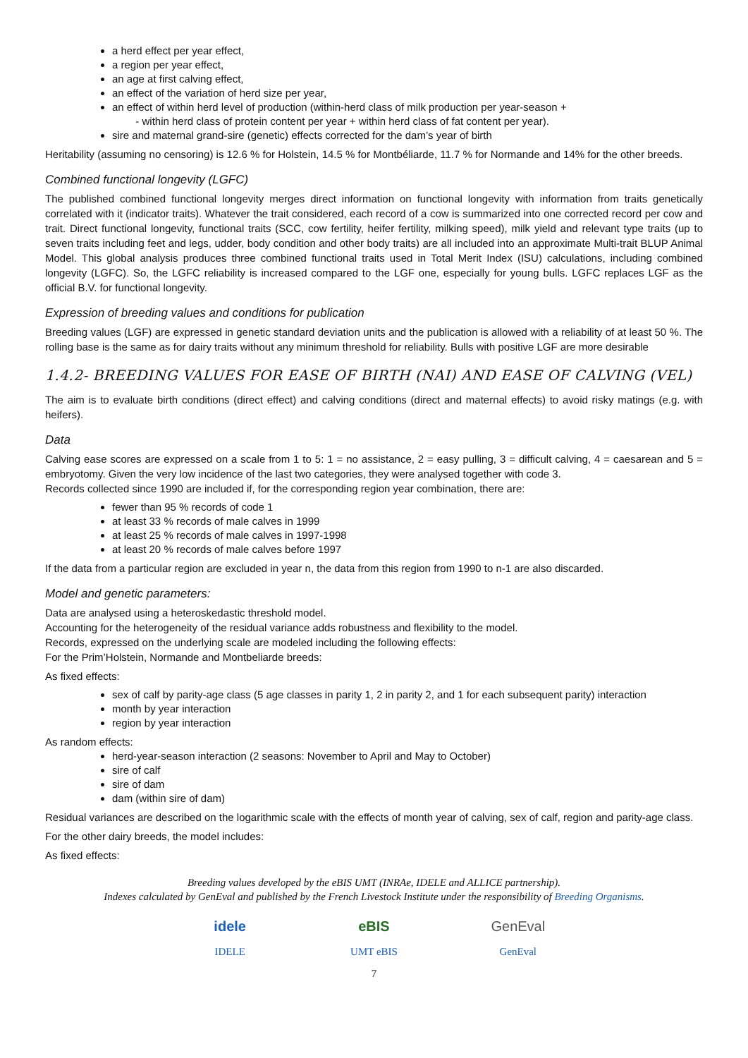a herd effect per year effect,
a region per year effect,
an age at first calving effect,
an effect of the variation of herd size per year,
an effect of within herd level of production (within-herd class of milk production per year-season +
- within herd class of protein content per year + within herd class of fat content per year).
sire and maternal grand-sire (genetic) effects corrected for the dam’s year of birth
Heritability (assuming no censoring) is 12.6 % for Holstein, 14.5 % for Montbéliarde, 11.7 % for Normande and 14% for the other breeds.
Combined functional longevity (LGFC)
The published combined functional longevity merges direct information on functional longevity with information from traits genetically correlated with it (indicator traits). Whatever the trait considered, each record of a cow is summarized into one corrected record per cow and trait. Direct functional longevity, functional traits (SCC, cow fertility, heifer fertility, milking speed), milk yield and relevant type traits (up to seven traits including feet and legs, udder, body condition and other body traits) are all included into an approximate Multi-trait BLUP Animal Model. This global analysis produces three combined functional traits used in Total Merit Index (ISU) calculations, including combined longevity (LGFC). So, the LGFC reliability is increased compared to the LGF one, especially for young bulls. LGFC replaces LGF as the official B.V. for functional longevity.
Expression of breeding values and conditions for publication
Breeding values (LGF) are expressed in genetic standard deviation units and the publication is allowed with a reliability of at least 50 %. The rolling base is the same as for dairy traits without any minimum threshold for reliability. Bulls with positive LGF are more desirable
1.4.2- BREEDING VALUES FOR EASE OF BIRTH (NAI) AND EASE OF CALVING (VEL)
The aim is to evaluate birth conditions (direct effect) and calving conditions (direct and maternal effects) to avoid risky matings (e.g. with heifers).
Data
Calving ease scores are expressed on a scale from 1 to 5: 1 = no assistance, 2 = easy pulling, 3 = difficult calving, 4 = caesarean and 5 = embryotomy. Given the very low incidence of the last two categories, they were analysed together with code 3.
Records collected since 1990 are included if, for the corresponding region year combination, there are:
fewer than 95 % records of code 1
at least 33 % records of male calves in 1999
at least 25 % records of male calves in 1997-1998
at least 20 % records of male calves before 1997
If the data from a particular region are excluded in year n, the data from this region from 1990 to n-1 are also discarded.
Model and genetic parameters:
Data are analysed using a heteroskedastic threshold model.
Accounting for the heterogeneity of the residual variance adds robustness and flexibility to the model.
Records, expressed on the underlying scale are modeled including the following effects:
For the Prim’Holstein, Normande and Montbeliarde breeds:
As fixed effects:
sex of calf by parity-age class (5 age classes in parity 1, 2 in parity 2, and 1 for each subsequent parity) interaction
month by year interaction
region by year interaction
As random effects:
herd-year-season interaction (2 seasons: November to April and May to October)
sire of calf
sire of dam
dam (within sire of dam)
Residual variances are described on the logarithmic scale with the effects of month year of calving, sex of calf, region and parity-age class.
For the other dairy breeds, the model includes:
As fixed effects:
Breeding values developed by the eBIS UMT (INRAe, IDELE and ALLICE partnership).
Indexes calculated by GenEval and published by the French Livestock Institute under the responsibility of Breeding Organisms.
idele
IDELE
eBIS
UMT eBIS
GenEval
GenEval
7